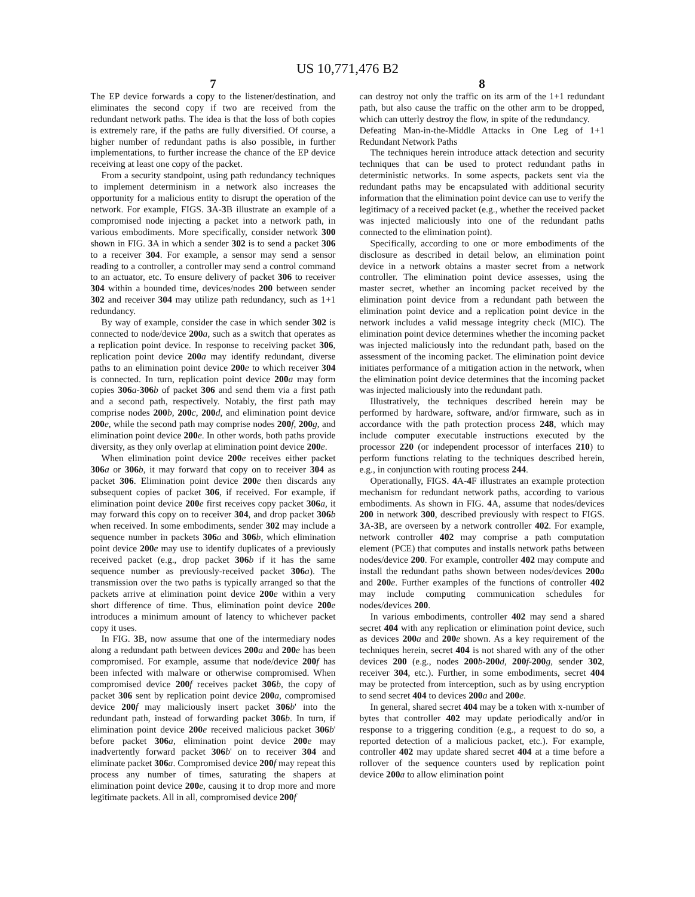US 10,771,476 B2
7
The EP device forwards a copy to the listener/destination, and eliminates the second copy if two are received from the redundant network paths. The idea is that the loss of both copies is extremely rare, if the paths are fully diversified. Of course, a higher number of redundant paths is also possible, in further implementations, to further increase the chance of the EP device receiving at least one copy of the packet.
From a security standpoint, using path redundancy techniques to implement determinism in a network also increases the opportunity for a malicious entity to disrupt the operation of the network. For example, FIGS. 3 A-3 B illustrate an example of a compromised node injecting a packet into a network path, in various embodiments. More specifically, consider network 300 shown in FIG. 3 A in which a sender 302 is to send a packet 306 to a receiver 304. For example, a sensor may send a sensor reading to a controller, a controller may send a control command to an actuator, etc. To ensure delivery of packet 306 to receiver 304 within a bounded time, devices/nodes 200 between sender 302 and receiver 304 may utilize path redundancy, such as 1+1 redundancy.
By way of example, consider the case in which sender 302 is connected to node/device 200 a, such as a switch that operates as a replication point device. In response to receiving packet 306, replication point device 200 a may identify redundant, diverse paths to an elimination point device 200 e to which receiver 304 is connected. In turn, replication point device 200 a may form copies 306 a-306 b of packet 306 and send them via a first path and a second path, respectively. Notably, the first path may comprise nodes 200 b, 200 c, 200 d, and elimination point device 200 e, while the second path may comprise nodes 200 f, 200 g, and elimination point device 200 e. In other words, both paths provide diversity, as they only overlap at elimination point device 200 e.
When elimination point device 200 e receives either packet 306 a or 306 b, it may forward that copy on to receiver 304 as packet 306. Elimination point device 200 e then discards any subsequent copies of packet 306, if received. For example, if elimination point device 200 e first receives copy packet 306 a, it may forward this copy on to receiver 304, and drop packet 306 b when received. In some embodiments, sender 302 may include a sequence number in packets 306 a and 306 b, which elimination point device 200 e may use to identify duplicates of a previously received packet (e.g., drop packet 306 b if it has the same sequence number as previously-received packet 306 a). The transmission over the two paths is typically arranged so that the packets arrive at elimination point device 200 e within a very short difference of time. Thus, elimination point device 200 e introduces a minimum amount of latency to whichever packet copy it uses.
In FIG. 3 B, now assume that one of the intermediary nodes along a redundant path between devices 200 a and 200 e has been compromised. For example, assume that node/device 200 f has been infected with malware or otherwise compromised. When compromised device 200 f receives packet 306 b, the copy of packet 306 sent by replication point device 200 a, compromised device 200 f may maliciously insert packet 306 b' into the redundant path, instead of forwarding packet 306 b. In turn, if elimination point device 200 e received malicious packet 306 b' before packet 306 a, elimination point device 200 e may inadvertently forward packet 306 b' on to receiver 304 and eliminate packet 306 a. Compromised device 200 f may repeat this process any number of times, saturating the shapers at elimination point device 200 e, causing it to drop more and more legitimate packets. All in all, compromised device 200 f
8
can destroy not only the traffic on its arm of the 1+1 redundant path, but also cause the traffic on the other arm to be dropped, which can utterly destroy the flow, in spite of the redundancy.
Defeating Man-in-the-Middle Attacks in One Leg of 1+1 Redundant Network Paths
The techniques herein introduce attack detection and security techniques that can be used to protect redundant paths in deterministic networks. In some aspects, packets sent via the redundant paths may be encapsulated with additional security information that the elimination point device can use to verify the legitimacy of a received packet (e.g., whether the received packet was injected maliciously into one of the redundant paths connected to the elimination point).
Specifically, according to one or more embodiments of the disclosure as described in detail below, an elimination point device in a network obtains a master secret from a network controller. The elimination point device assesses, using the master secret, whether an incoming packet received by the elimination point device from a redundant path between the elimination point device and a replication point device in the network includes a valid message integrity check (MIC). The elimination point device determines whether the incoming packet was injected maliciously into the redundant path, based on the assessment of the incoming packet. The elimination point device initiates performance of a mitigation action in the network, when the elimination point device determines that the incoming packet was injected maliciously into the redundant path.
Illustratively, the techniques described herein may be performed by hardware, software, and/or firmware, such as in accordance with the path protection process 248, which may include computer executable instructions executed by the processor 220 (or independent processor of interfaces 210) to perform functions relating to the techniques described herein, e.g., in conjunction with routing process 244.
Operationally, FIGS. 4 A-4 F illustrates an example protection mechanism for redundant network paths, according to various embodiments. As shown in FIG. 4 A, assume that nodes/devices 200 in network 300, described previously with respect to FIGS. 3 A-3 B, are overseen by a network controller 402. For example, network controller 402 may comprise a path computation element (PCE) that computes and installs network paths between nodes/device 200. For example, controller 402 may compute and install the redundant paths shown between nodes/devices 200 a and 200 e. Further examples of the functions of controller 402 may include computing communication schedules for nodes/devices 200.
In various embodiments, controller 402 may send a shared secret 404 with any replication or elimination point device, such as devices 200 a and 200 e shown. As a key requirement of the techniques herein, secret 404 is not shared with any of the other devices 200 (e.g., nodes 200 b-200 d, 200 f-200 g, sender 302, receiver 304, etc.). Further, in some embodiments, secret 404 may be protected from interception, such as by using encryption to send secret 404 to devices 200 a and 200 e.
In general, shared secret 404 may be a token with x-number of bytes that controller 402 may update periodically and/or in response to a triggering condition (e.g., a request to do so, a reported detection of a malicious packet, etc.). For example, controller 402 may update shared secret 404 at a time before a rollover of the sequence counters used by replication point device 200 a to allow elimination point